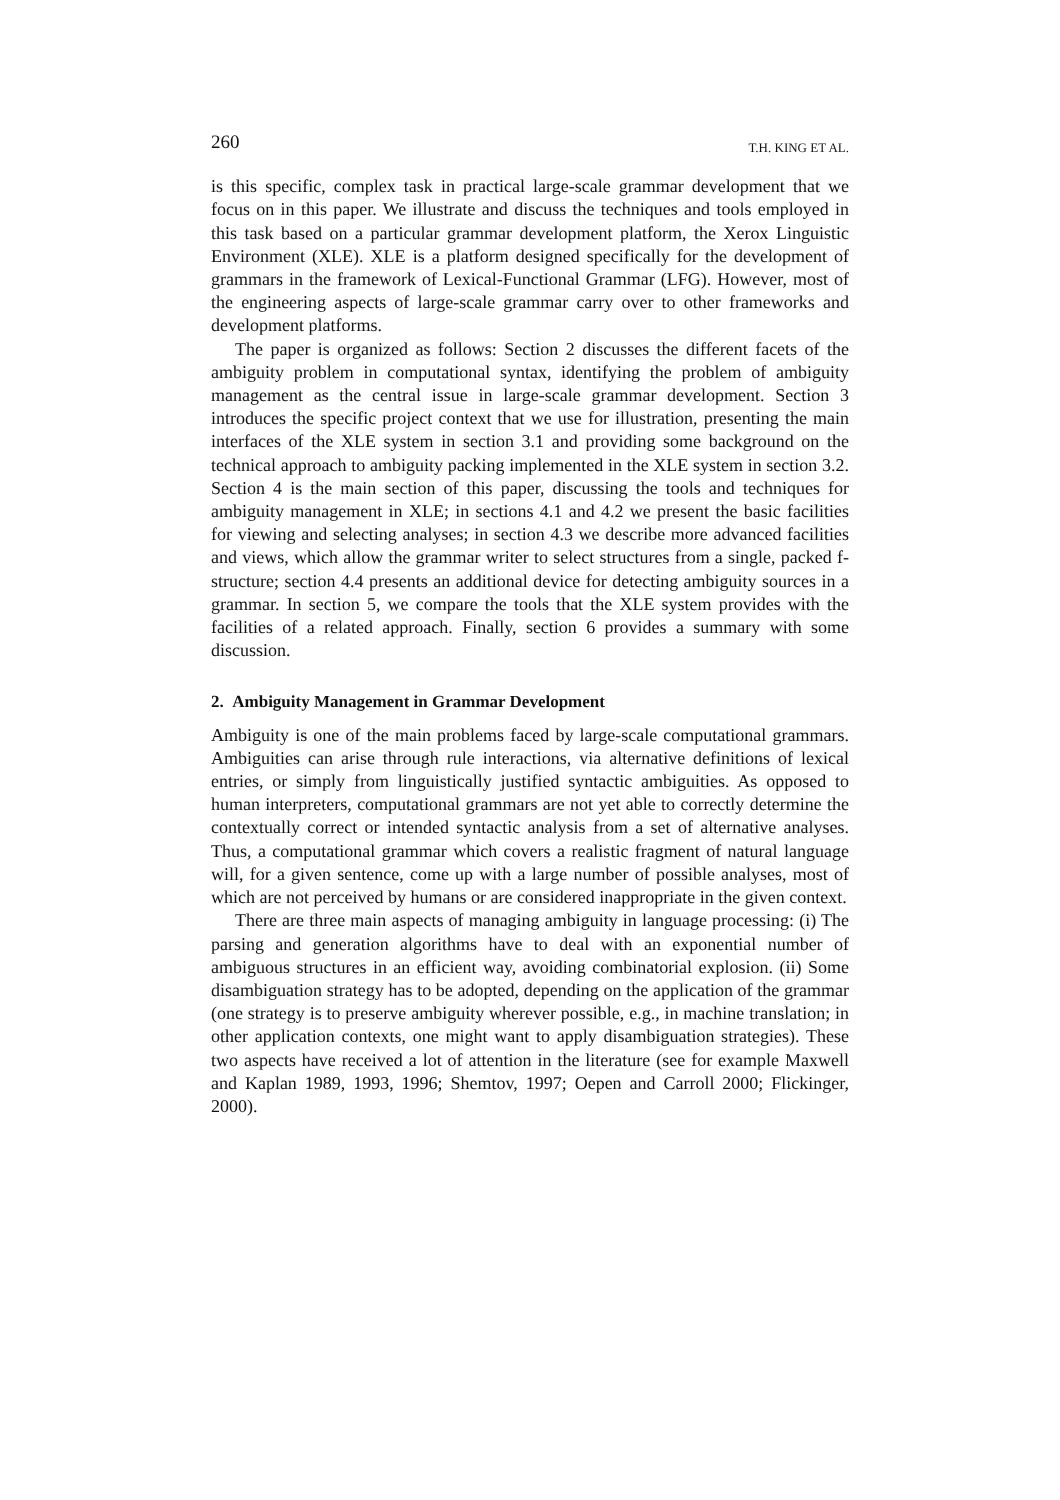260 T.H. KING ET AL.
is this specific, complex task in practical large-scale grammar development that we focus on in this paper. We illustrate and discuss the techniques and tools employed in this task based on a particular grammar development platform, the Xerox Linguistic Environment (XLE). XLE is a platform designed specifically for the development of grammars in the framework of Lexical-Functional Grammar (LFG). However, most of the engineering aspects of large-scale grammar carry over to other frameworks and development platforms.
The paper is organized as follows: Section 2 discusses the different facets of the ambiguity problem in computational syntax, identifying the problem of ambiguity management as the central issue in large-scale grammar development. Section 3 introduces the specific project context that we use for illustration, presenting the main interfaces of the XLE system in section 3.1 and providing some background on the technical approach to ambiguity packing implemented in the XLE system in section 3.2. Section 4 is the main section of this paper, discussing the tools and techniques for ambiguity management in XLE; in sections 4.1 and 4.2 we present the basic facilities for viewing and selecting analyses; in section 4.3 we describe more advanced facilities and views, which allow the grammar writer to select structures from a single, packed f-structure; section 4.4 presents an additional device for detecting ambiguity sources in a grammar. In section 5, we compare the tools that the XLE system provides with the facilities of a related approach. Finally, section 6 provides a summary with some discussion.
2. Ambiguity Management in Grammar Development
Ambiguity is one of the main problems faced by large-scale computational grammars. Ambiguities can arise through rule interactions, via alternative definitions of lexical entries, or simply from linguistically justified syntactic ambiguities. As opposed to human interpreters, computational grammars are not yet able to correctly determine the contextually correct or intended syntactic analysis from a set of alternative analyses. Thus, a computational grammar which covers a realistic fragment of natural language will, for a given sentence, come up with a large number of possible analyses, most of which are not perceived by humans or are considered inappropriate in the given context.
There are three main aspects of managing ambiguity in language processing: (i) The parsing and generation algorithms have to deal with an exponential number of ambiguous structures in an efficient way, avoiding combinatorial explosion. (ii) Some disambiguation strategy has to be adopted, depending on the application of the grammar (one strategy is to preserve ambiguity wherever possible, e.g., in machine translation; in other application contexts, one might want to apply disambiguation strategies). These two aspects have received a lot of attention in the literature (see for example Maxwell and Kaplan 1989, 1993, 1996; Shemtov, 1997; Oepen and Carroll 2000; Flickinger, 2000).